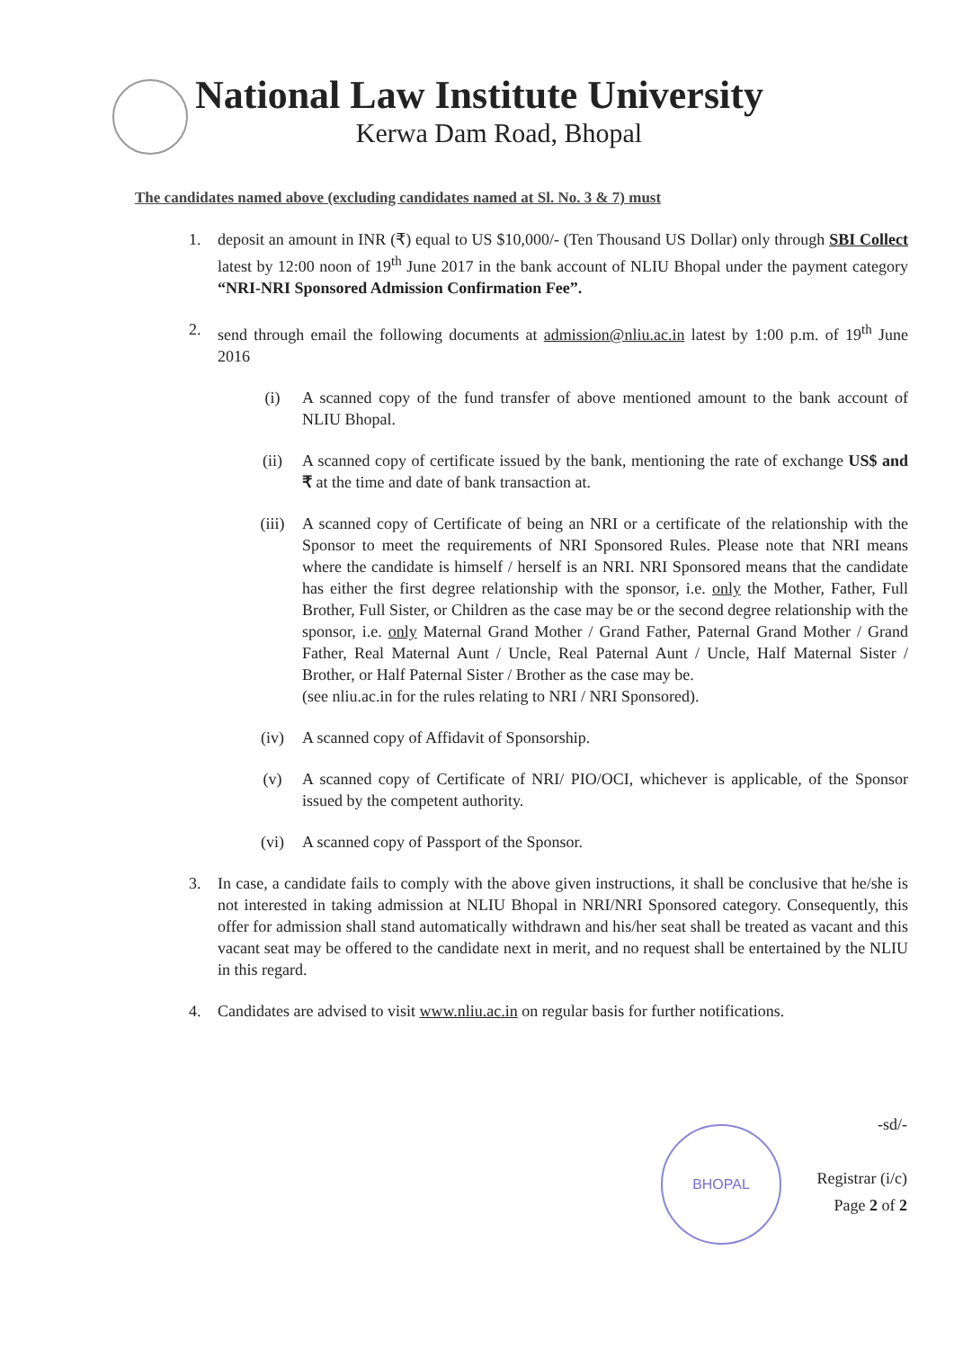National Law Institute University
Kerwa Dam Road, Bhopal
The candidates named above (excluding candidates named at Sl. No. 3 & 7) must
1. deposit an amount in INR (₹) equal to US $10,000/- (Ten Thousand US Dollar) only through SBI Collect latest by 12:00 noon of 19<sup>th</sup> June 2017 in the bank account of NLIU Bhopal under the payment category “NRI-NRI Sponsored Admission Confirmation Fee”.
2. send through email the following documents at admission@nliu.ac.in latest by 1:00 p.m. of 19<sup>th</sup> June 2016
(i) A scanned copy of the fund transfer of above mentioned amount to the bank account of NLIU Bhopal.
(ii) A scanned copy of certificate issued by the bank, mentioning the rate of exchange US$ and ₹ at the time and date of bank transaction at.
(iii) A scanned copy of Certificate of being an NRI or a certificate of the relationship with the Sponsor to meet the requirements of NRI Sponsored Rules. Please note that NRI means where the candidate is himself / herself is an NRI. NRI Sponsored means that the candidate has either the first degree relationship with the sponsor, i.e. only the Mother, Father, Full Brother, Full Sister, or Children as the case may be or the second degree relationship with the sponsor, i.e. only Maternal Grand Mother / Grand Father, Paternal Grand Mother / Grand Father, Real Maternal Aunt / Uncle, Real Paternal Aunt / Uncle, Half Maternal Sister / Brother, or Half Paternal Sister / Brother as the case may be.
(see nliu.ac.in for the rules relating to NRI / NRI Sponsored).
(iv) A scanned copy of Affidavit of Sponsorship.
(v) A scanned copy of Certificate of NRI/ PIO/OCI, whichever is applicable, of the Sponsor issued by the competent authority.
(vi) A scanned copy of Passport of the Sponsor.
3. In case, a candidate fails to comply with the above given instructions, it shall be conclusive that he/she is not interested in taking admission at NLIU Bhopal in NRI/NRI Sponsored category. Consequently, this offer for admission shall stand automatically withdrawn and his/her seat shall be treated as vacant and this vacant seat may be offered to the candidate next in merit, and no request shall be entertained by the NLIU in this regard.
4. Candidates are advised to visit www.nliu.ac.in on regular basis for further notifications.
BHOPAL
-sd/-
Registrar (i/c)
Page 2 of 2